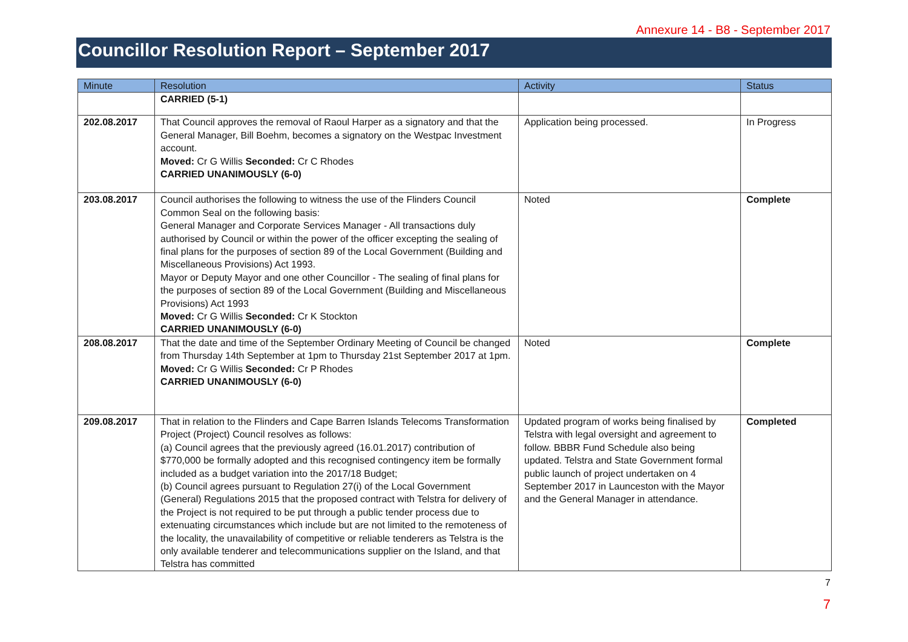Annexure 14 - B8 - September 2017
Councillor Resolution Report – September 2017
| Minute | Resolution | Activity | Status |
| --- | --- | --- | --- |
| | CARRIED (5-1) | | |
| 202.08.2017 | That Council approves the removal of Raoul Harper as a signatory and that the General Manager, Bill Boehm, becomes a signatory on the Westpac Investment account. Moved: Cr G Willis Seconded: Cr C Rhodes CARRIED UNANIMOUSLY (6-0) | Application being processed. | In Progress |
| 203.08.2017 | Council authorises the following to witness the use of the Flinders Council Common Seal on the following basis: General Manager and Corporate Services Manager - All transactions duly authorised by Council or within the power of the officer excepting the sealing of final plans for the purposes of section 89 of the Local Government (Building and Miscellaneous Provisions) Act 1993. Mayor or Deputy Mayor and one other Councillor - The sealing of final plans for the purposes of section 89 of the Local Government (Building and Miscellaneous Provisions) Act 1993 Moved: Cr G Willis Seconded: Cr K Stockton CARRIED UNANIMOUSLY (6-0) | Noted | Complete |
| 208.08.2017 | That the date and time of the September Ordinary Meeting of Council be changed from Thursday 14th September at 1pm to Thursday 21st September 2017 at 1pm. Moved: Cr G Willis Seconded: Cr P Rhodes CARRIED UNANIMOUSLY (6-0) | Noted | Complete |
| 209.08.2017 | That in relation to the Flinders and Cape Barren Islands Telecoms Transformation Project (Project) Council resolves as follows: (a) Council agrees that the previously agreed (16.01.2017) contribution of $770,000 be formally adopted and this recognised contingency item be formally included as a budget variation into the 2017/18 Budget; (b) Council agrees pursuant to Regulation 27(i) of the Local Government (General) Regulations 2015 that the proposed contract with Telstra for delivery of the Project is not required to be put through a public tender process due to extenuating circumstances which include but are not limited to the remoteness of the locality, the unavailability of competitive or reliable tenderers as Telstra is the only available tenderer and telecommunications supplier on the Island, and that Telstra has committed | Updated program of works being finalised by Telstra with legal oversight and agreement to follow. BBBR Fund Schedule also being updated. Telstra and State Government formal public launch of project undertaken on 4 September 2017 in Launceston with the Mayor and the General Manager in attendance. | Completed |
7
7